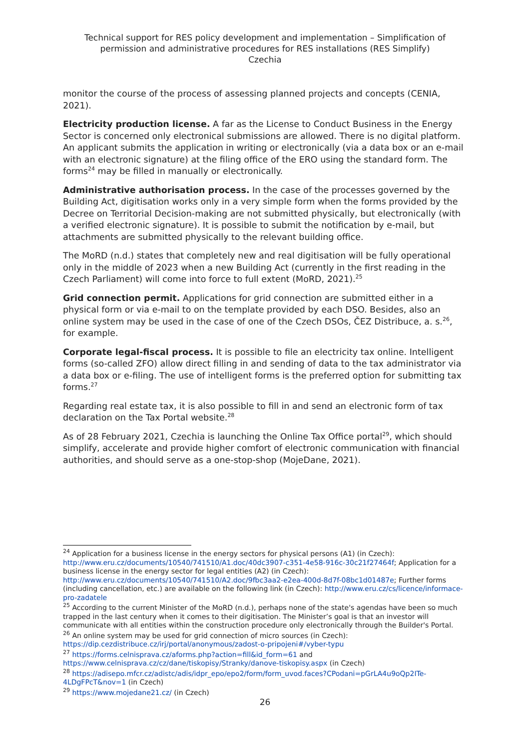Technical support for RES policy development and implementation – Simplification of permission and administrative procedures for RES installations (RES Simplify)
Czechia
monitor the course of the process of assessing planned projects and concepts (CENIA, 2021).
Electricity production license. A far as the License to Conduct Business in the Energy Sector is concerned only electronical submissions are allowed. There is no digital platform. An applicant submits the application in writing or electronically (via a data box or an e-mail with an electronic signature) at the filing office of the ERO using the standard form. The forms<sup>24</sup> may be filled in manually or electronically.
Administrative authorisation process. In the case of the processes governed by the Building Act, digitisation works only in a very simple form when the forms provided by the Decree on Territorial Decision-making are not submitted physically, but electronically (with a verified electronic signature). It is possible to submit the notification by e-mail, but attachments are submitted physically to the relevant building office.
The MoRD (n.d.) states that completely new and real digitisation will be fully operational only in the middle of 2023 when a new Building Act (currently in the first reading in the Czech Parliament) will come into force to full extent (MoRD, 2021).<sup>25</sup>
Grid connection permit. Applications for grid connection are submitted either in a physical form or via e-mail to on the template provided by each DSO. Besides, also an online system may be used in the case of one of the Czech DSOs, ČEZ Distribuce, a. s.<sup>26</sup>, for example.
Corporate legal-fiscal process. It is possible to file an electricity tax online. Intelligent forms (so-called ZFO) allow direct filling in and sending of data to the tax administrator via a data box or e-filing. The use of intelligent forms is the preferred option for submitting tax forms.<sup>27</sup>
Regarding real estate tax, it is also possible to fill in and send an electronic form of tax declaration on the Tax Portal website.<sup>28</sup>
As of 28 February 2021, Czechia is launching the Online Tax Office portal<sup>29</sup>, which should simplify, accelerate and provide higher comfort of electronic communication with financial authorities, and should serve as a one-stop-shop (MojeDane, 2021).
<sup>24</sup> Application for a business license in the energy sectors for physical persons (A1) (in Czech): http://www.eru.cz/documents/10540/741510/A1.doc/40dc3907-c351-4e58-916c-30c21f27464f; Application for a business license in the energy sector for legal entities (A2) (in Czech): http://www.eru.cz/documents/10540/741510/A2.doc/9fbc3aa2-e2ea-400d-8d7f-08bc1d01487e; Further forms (including cancellation, etc.) are available on the following link (in Czech): http://www.eru.cz/cs/licence/informace-pro-zadatele
<sup>25</sup> According to the current Minister of the MoRD (n.d.), perhaps none of the state's agendas have been so much trapped in the last century when it comes to their digitisation. The Minister’s goal is that an investor will communicate with all entities within the construction procedure only electronically through the Builder's Portal.
<sup>26</sup> An online system may be used for grid connection of micro sources (in Czech): https://dip.cezdistribuce.cz/irj/portal/anonymous/zadost-o-pripojeni#/vyber-typu
<sup>27</sup> https://forms.celnisprava.cz/aforms.php?action=fill&id_form=61 and https://www.celnisprava.cz/cz/dane/tiskopisy/Stranky/danove-tiskopisy.aspx (in Czech)
<sup>28</sup> https://adisepo.mfcr.cz/adistc/adis/idpr_epo/epo2/form/form_uvod.faces?CPodani=pGrLA4u9oQp2ITe-4LDgFPcT&nov=1 (in Czech)
<sup>29</sup> https://www.mojedane21.cz/ (in Czech)
26